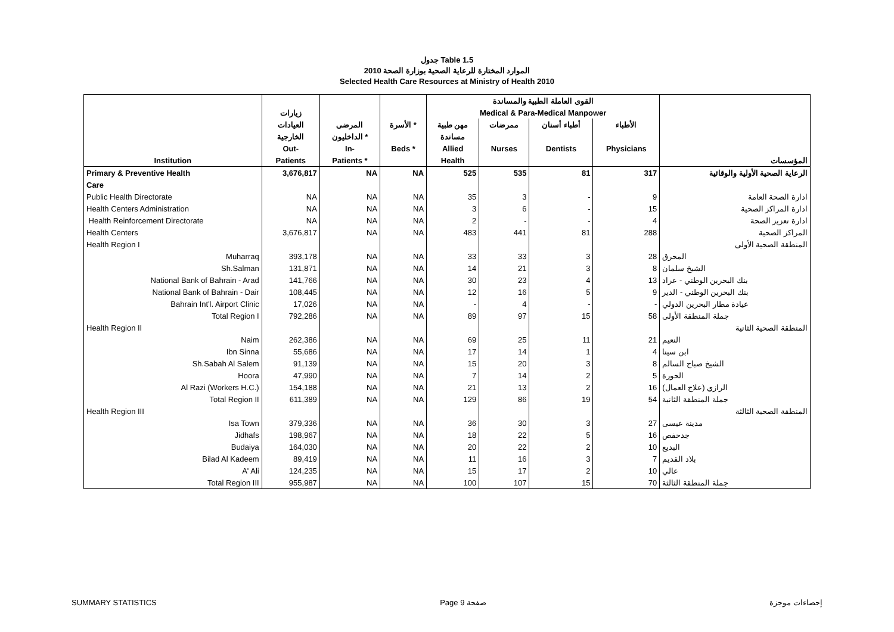جدول Table 1.5
الموارد المختارة للرعاية الصحية بوزارة الصحة 2010
Selected Health Care Resources at Ministry of Health 2010
| | | | | القوى العاملة الطبية والمساندة | | | | |
| --- | --- | --- | --- | --- | --- | --- | --- | --- |
| | زيارات | | | Medical & Para-Medical Manpower | | | | |
| | العيادات | المرضى | الأسرة * | مهن طبية | ممرضات | أطباء أسنان | الأطباء | |
| | الخارجية | الداخليون * | | مساندة | | | | |
| | Out- | In- | Beds * | Allied | Nurses | Dentists | Physicians | |
| Institution | Patients | Patients * | | Health | | | | المؤسسات |
| Primary & Preventive Health | 3,676,817 | NA | NA | 525 | 535 | 81 | 317 | الرعاية الصحية الأولية والوقائية |
| Care | | | | | | | | |
| Public Health Directorate | NA | NA | NA | 35 | 3 | - | 9 | ادارة الصحة العامة |
| Health Centers Administration | NA | NA | NA | 3 | 6 | - | 15 | ادارة المراكز الصحية |
| Health Reinforcement Directorate | NA | NA | NA | 2 | - | - | 4 | ادارة تعزيز الصحة |
| Health Centers | 3,676,817 | NA | NA | 483 | 441 | 81 | 288 | المراكز الصحية |
| Health Region I | | | | | | | | المنطقة الصحية الأولى |
| Muharraq | 393,178 | NA | NA | 33 | 33 | 3 | 28 | المحرق |
| Sh.Salman | 131,871 | NA | NA | 14 | 21 | 3 | 8 | الشيخ سلمان |
| National Bank of Bahrain - Arad | 141,766 | NA | NA | 30 | 23 | 4 | 13 | بنك البحرين الوطني - عراد |
| National Bank of Bahrain - Dair | 108,445 | NA | NA | 12 | 16 | 5 | 9 | بنك البحرين الوطني - الدير |
| Bahrain Int'l. Airport Clinic | 17,026 | NA | NA | - | 4 | - | - | عيادة مطار البحرين الدولي |
| Total Region I | 792,286 | NA | NA | 89 | 97 | 15 | 58 | جملة المنطقة الأولى |
| Health Region II | | | | | | | | المنطقة الصحية الثانية |
| Naim | 262,386 | NA | NA | 69 | 25 | 11 | 21 | النعيم |
| Ibn Sinna | 55,686 | NA | NA | 17 | 14 | 1 | 4 | ابن سينا |
| Sh.Sabah Al Salem | 91,139 | NA | NA | 15 | 20 | 3 | 8 | الشيخ صباح السالم |
| Hoora | 47,990 | NA | NA | 7 | 14 | 2 | 5 | الحورة |
| Al Razi (Workers H.C.) | 154,188 | NA | NA | 21 | 13 | 2 | 16 | الرازي (علاج العمال) |
| Total Region II | 611,389 | NA | NA | 129 | 86 | 19 | 54 | جملة المنطقة الثانية |
| Health Region III | | | | | | | | المنطقة الصحية الثالثة |
| Isa Town | 379,336 | NA | NA | 36 | 30 | 3 | 27 | مدينة عيسى |
| Jidhafs | 198,967 | NA | NA | 18 | 22 | 5 | 16 | جدحفص |
| Budaiya | 164,030 | NA | NA | 20 | 22 | 2 | 10 | البديع |
| Bilad Al Kadeem | 89,419 | NA | NA | 11 | 16 | 3 | 7 | بلاد القديم |
| A' Ali | 124,235 | NA | NA | 15 | 17 | 2 | 10 | عالي |
| Total Region III | 955,987 | NA | NA | 100 | 107 | 15 | 70 | جملة المنطقة الثالثة |
SUMMARY STATISTICS Page 9 صفحة إحصاءات موجزة